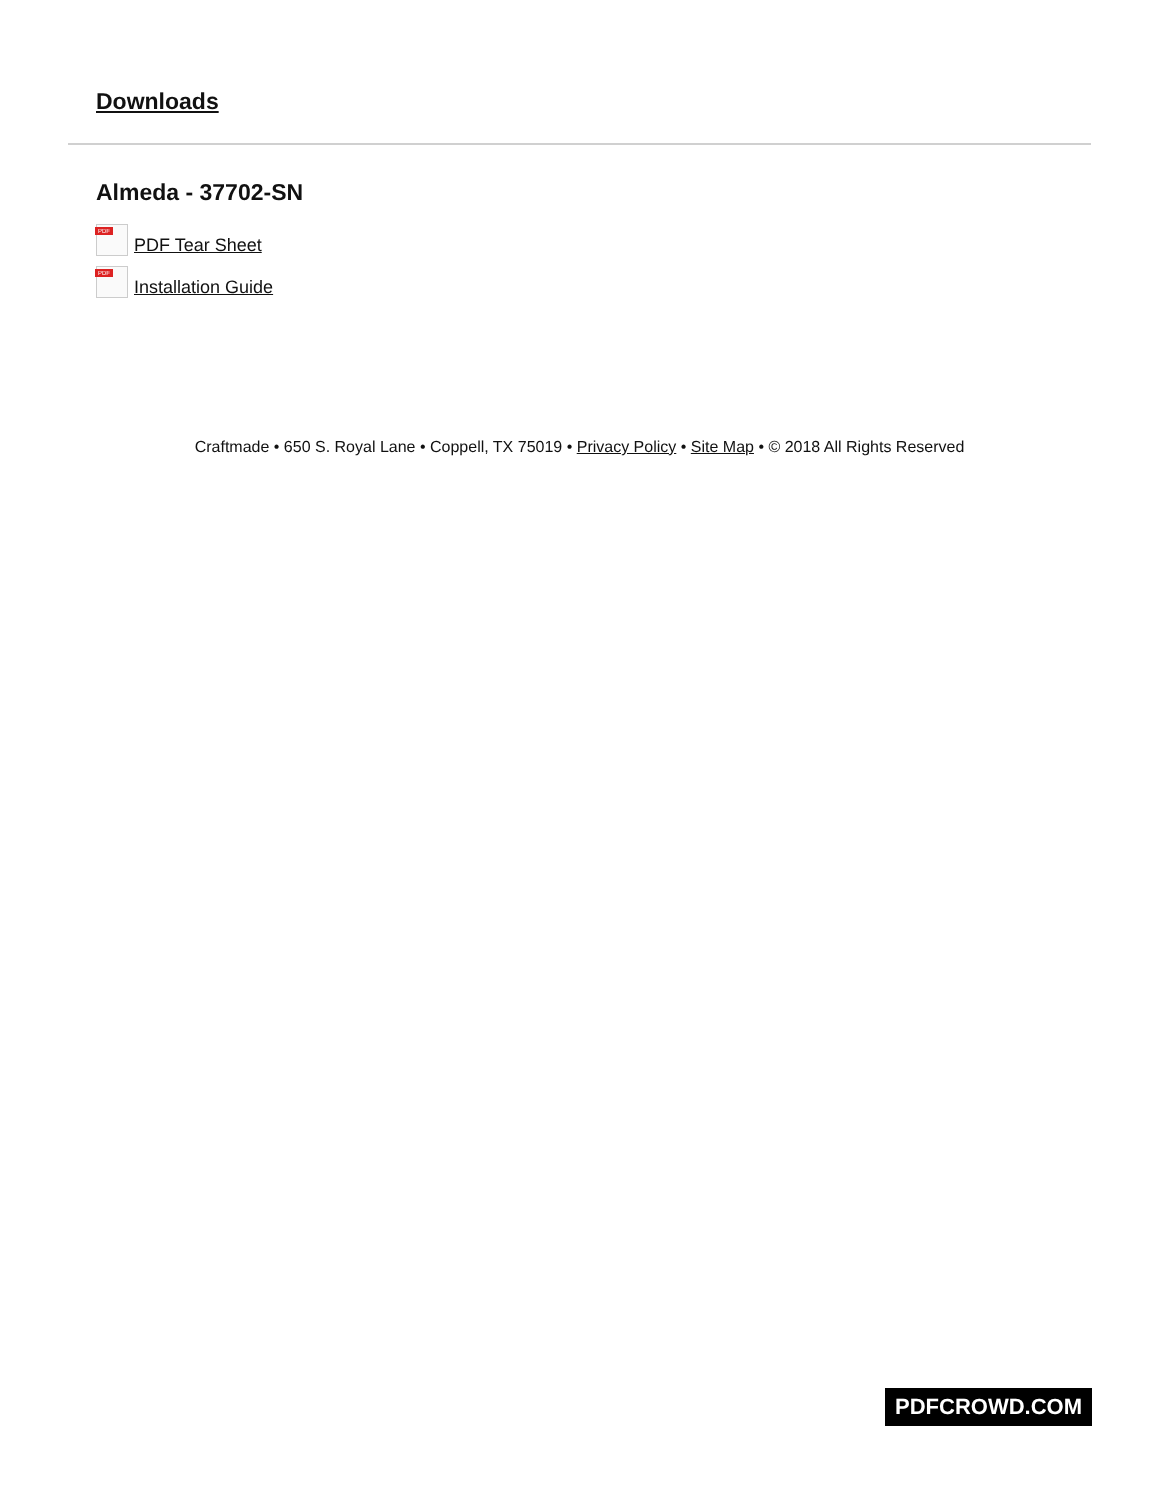Downloads
Almeda - 37702-SN
PDF
PDF Tear Sheet
PDF
Installation Guide
Craftmade • 650 S. Royal Lane • Coppell, TX 75019 • Privacy Policy • Site Map • © 2018 All Rights Reserved
PDFCROWD.COM